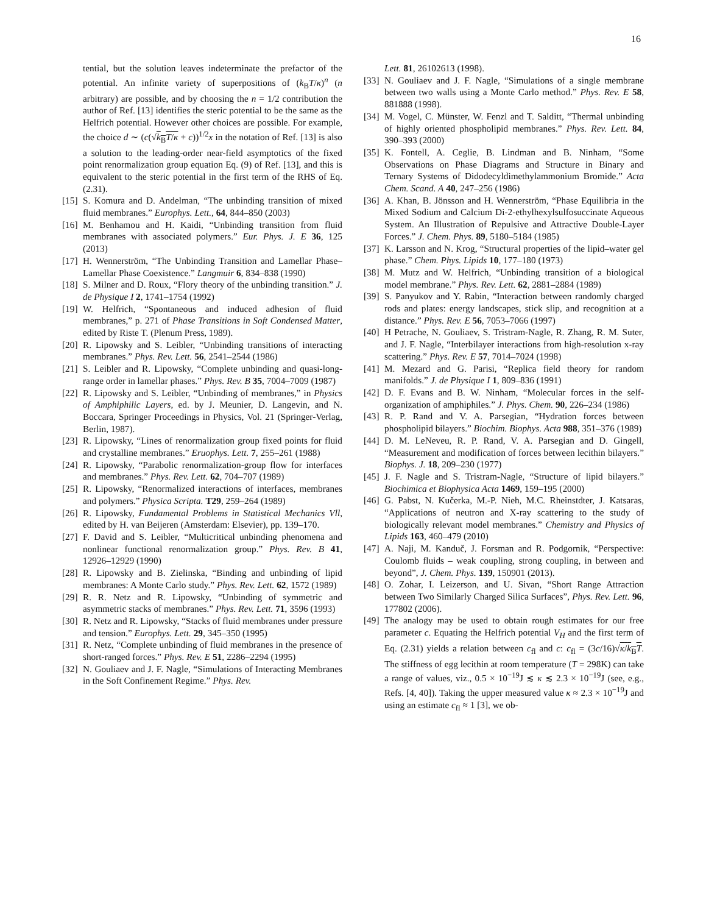16
tential, but the solution leaves indeterminate the prefactor of the potential. An infinite variety of superpositions of (k<sub>B</sub>T/κ)<sup>n</sup> (n arbitrary) are possible, and by choosing the n = 1/2 contribution the author of Ref. [13] identifies the steric potential to be the same as the Helfrich potential. However other choices are possible. For example, the choice d ∼ (c(√k<sub>B</sub>T/κ + c))<sup>1/2</sup>x in the notation of Ref. [13] is also a solution to the leading-order near-field asymptotics of the fixed point renormalization group equation Eq. (9) of Ref. [13], and this is equivalent to the steric potential in the first term of the RHS of Eq. (2.31).
[15] S. Komura and D. Andelman, “The unbinding transition of mixed fluid membranes.” Europhys. Lett., 64, 844–850 (2003)
[16] M. Benhamou and H. Kaidi, “Unbinding transition from fluid membranes with associated polymers.” Eur. Phys. J. E 36, 125 (2013)
[17] H. Wennerström, “The Unbinding Transition and Lamellar Phase–Lamellar Phase Coexistence.” Langmuir 6, 834–838 (1990)
[18] S. Milner and D. Roux, “Flory theory of the unbinding transition.” J. de Physique I 2, 1741–1754 (1992)
[19] W. Helfrich, “Spontaneous and induced adhesion of fluid membranes,” p. 271 of Phase Transitions in Soft Condensed Matter, edited by Riste T. (Plenum Press, 1989).
[20] R. Lipowsky and S. Leibler, “Unbinding transitions of interacting membranes.” Phys. Rev. Lett. 56, 2541–2544 (1986)
[21] S. Leibler and R. Lipowsky, “Complete unbinding and quasi-long-range order in lamellar phases.” Phys. Rev. B 35, 7004–7009 (1987)
[22] R. Lipowsky and S. Leibler, “Unbinding of membranes,” in Physics of Amphiphilic Layers, ed. by J. Meunier, D. Langevin, and N. Boccara, Springer Proceedings in Physics, Vol. 21 (Springer-Verlag, Berlin, 1987).
[23] R. Lipowsky, “Lines of renormalization group fixed points for fluid and crystalline membranes.” Eruophys. Lett. 7, 255–261 (1988)
[24] R. Lipowsky, “Parabolic renormalization-group flow for interfaces and membranes.” Phys. Rev. Lett. 62, 704–707 (1989)
[25] R. Lipowsky, “Renormalized interactions of interfaces, membranes and polymers.” Physica Scripta. T29, 259–264 (1989)
[26] R. Lipowsky, Fundamental Problems in Statistical Mechanics Vll, edited by H. van Beijeren (Amsterdam: Elsevier), pp. 139–170.
[27] F. David and S. Leibler, “Multicritical unbinding phenomena and nonlinear functional renormalization group.” Phys. Rev. B 41, 12926–12929 (1990)
[28] R. Lipowsky and B. Zielinska, “Binding and unbinding of lipid membranes: A Monte Carlo study.” Phys. Rev. Lett. 62, 1572 (1989)
[29] R. R. Netz and R. Lipowsky, “Unbinding of symmetric and asymmetric stacks of membranes.” Phys. Rev. Lett. 71, 3596 (1993)
[30] R. Netz and R. Lipowsky, “Stacks of fluid membranes under pressure and tension.” Europhys. Lett. 29, 345–350 (1995)
[31] R. Netz, “Complete unbinding of fluid membranes in the presence of short-ranged forces.” Phys. Rev. E 51, 2286–2294 (1995)
[32] N. Gouliaev and J. F. Nagle, “Simulations of Interacting Membranes in the Soft Confinement Regime.” Phys. Rev.
Lett. 81, 26102613 (1998).
[33] N. Gouliaev and J. F. Nagle, “Simulations of a single membrane between two walls using a Monte Carlo method.” Phys. Rev. E 58, 881888 (1998).
[34] M. Vogel, C. Münster, W. Fenzl and T. Salditt, “Thermal unbinding of highly oriented phospholipid membranes.” Phys. Rev. Lett. 84, 390–393 (2000)
[35] K. Fontell, A. Ceglie, B. Lindman and B. Ninham, “Some Observations on Phase Diagrams and Structure in Binary and Ternary Systems of Didodecyldimethylammonium Bromide.” Acta Chem. Scand. A 40, 247–256 (1986)
[36] A. Khan, B. Jönsson and H. Wennerström, “Phase Equilibria in the Mixed Sodium and Calcium Di-2-ethylhexylsulfosuccinate Aqueous System. An Illustration of Repulsive and Attractive Double-Layer Forces.” J. Chem. Phys. 89, 5180–5184 (1985)
[37] K. Larsson and N. Krog, “Structural properties of the lipid–water gel phase.” Chem. Phys. Lipids 10, 177–180 (1973)
[38] M. Mutz and W. Helfrich, “Unbinding transition of a biological model membrane.” Phys. Rev. Lett. 62, 2881–2884 (1989)
[39] S. Panyukov and Y. Rabin, “Interaction between randomly charged rods and plates: energy landscapes, stick slip, and recognition at a distance.” Phys. Rev. E 56, 7053–7066 (1997)
[40] H Petrache, N. Gouliaev, S. Tristram-Nagle, R. Zhang, R. M. Suter, and J. F. Nagle, “Interbilayer interactions from high-resolution x-ray scattering.” Phys. Rev. E 57, 7014–7024 (1998)
[41] M. Mezard and G. Parisi, “Replica field theory for random manifolds.” J. de Physique I 1, 809–836 (1991)
[42] D. F. Evans and B. W. Ninham, “Molecular forces in the self-organization of amphiphiles.” J. Phys. Chem. 90, 226–234 (1986)
[43] R. P. Rand and V. A. Parsegian, “Hydration forces between phospholipid bilayers.” Biochim. Biophys. Acta 988, 351–376 (1989)
[44] D. M. LeNeveu, R. P. Rand, V. A. Parsegian and D. Gingell, “Measurement and modification of forces between lecithin bilayers.” Biophys. J. 18, 209–230 (1977)
[45] J. F. Nagle and S. Tristram-Nagle, “Structure of lipid bilayers.” Biochimica et Biophysica Acta 1469, 159–195 (2000)
[46] G. Pabst, N. Kučerka, M.-P. Nieh, M.C. Rheinstdter, J. Katsaras, “Applications of neutron and X-ray scattering to the study of biologically relevant model membranes.” Chemistry and Physics of Lipids 163, 460–479 (2010)
[47] A. Naji, M. Kanduč, J. Forsman and R. Podgornik, “Perspective: Coulomb fluids – weak coupling, strong coupling, in between and beyond”, J. Chem. Phys. 139, 150901 (2013).
[48] O. Zohar, I. Leizerson, and U. Sivan, “Short Range Attraction between Two Similarly Charged Silica Surfaces”, Phys. Rev. Lett. 96, 177802 (2006).
[49] The analogy may be used to obtain rough estimates for our free parameter c. Equating the Helfrich potential V<sub>H</sub> and the first term of Eq. (2.31) yields a relation between c<sub>fl</sub> and c: c<sub>fl</sub> = (3c/16)√κ/k<sub>B</sub>T. The stiffness of egg lecithin at room temperature (T = 298K) can take a range of values, viz., 0.5 × 10<sup>−19</sup>J ≲ κ ≲ 2.3 × 10<sup>−19</sup>J (see, e.g., Refs. [4, 40]). Taking the upper measured value κ ≈ 2.3 × 10<sup>−19</sup>J and using an estimate c<sub>fl</sub> ≈ 1 [3], we ob-